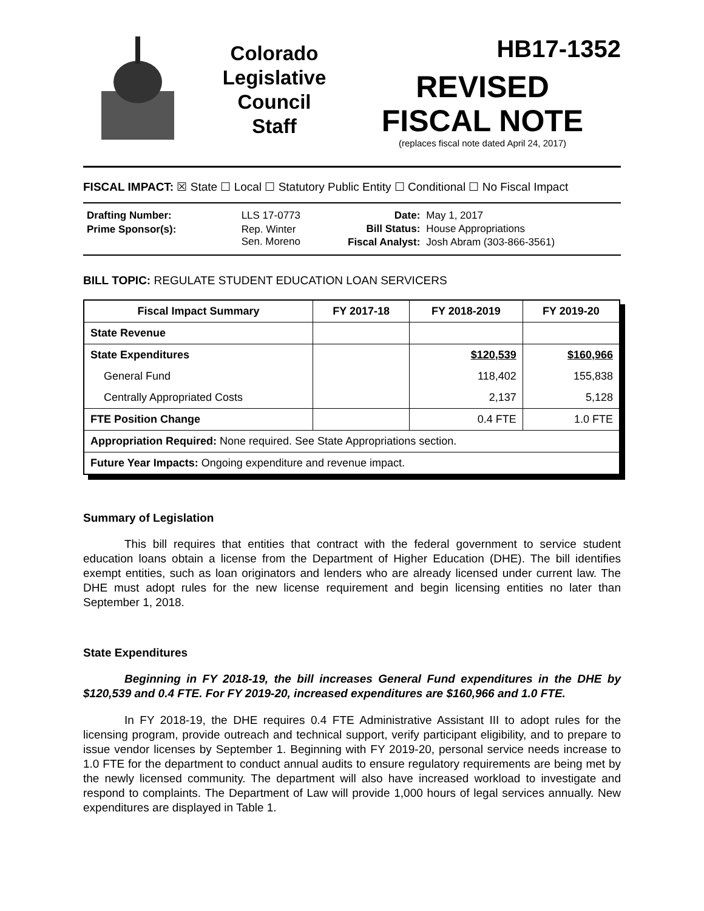Colorado
Legislative
Council
Staff
HB17-1352
REVISED
FISCAL NOTE
(replaces fiscal note dated April 24, 2017)
FISCAL IMPACT: ☒ State ☐ Local ☐ Statutory Public Entity ☐ Conditional ☐ No Fiscal Impact
| Drafting Number: | LLS 17-0773 |
| Prime Sponsor(s): | Rep. Winter Sen. Moreno |
| Date: | May 1, 2017 |
| Bill Status: | House Appropriations |
| Fiscal Analyst: | Josh Abram (303-866-3561) |
BILL TOPIC: REGULATE STUDENT EDUCATION LOAN SERVICERS
| Fiscal Impact Summary | FY 2017-18 | FY 2018-2019 | FY 2019-20 |
| --- | --- | --- | --- |
| State Revenue | | | |
| State Expenditures | | $120,539 | $160,966 |
| General Fund | | 118,402 | 155,838 |
| Centrally Appropriated Costs | | 2,137 | 5,128 |
| FTE Position Change | | 0.4 FTE | 1.0 FTE |
| Appropriation Required: None required. See State Appropriations section. | | | |
| Future Year Impacts: Ongoing expenditure and revenue impact. | | | |
Summary of Legislation
This bill requires that entities that contract with the federal government to service student education loans obtain a license from the Department of Higher Education (DHE). The bill identifies exempt entities, such as loan originators and lenders who are already licensed under current law. The DHE must adopt rules for the new license requirement and begin licensing entities no later than September 1, 2018.
State Expenditures
Beginning in FY 2018-19, the bill increases General Fund expenditures in the DHE by $120,539 and 0.4 FTE. For FY 2019-20, increased expenditures are $160,966 and 1.0 FTE.
In FY 2018-19, the DHE requires 0.4 FTE Administrative Assistant III to adopt rules for the licensing program, provide outreach and technical support, verify participant eligibility, and to prepare to issue vendor licenses by September 1. Beginning with FY 2019-20, personal service needs increase to 1.0 FTE for the department to conduct annual audits to ensure regulatory requirements are being met by the newly licensed community. The department will also have increased workload to investigate and respond to complaints. The Department of Law will provide 1,000 hours of legal services annually. New expenditures are displayed in Table 1.